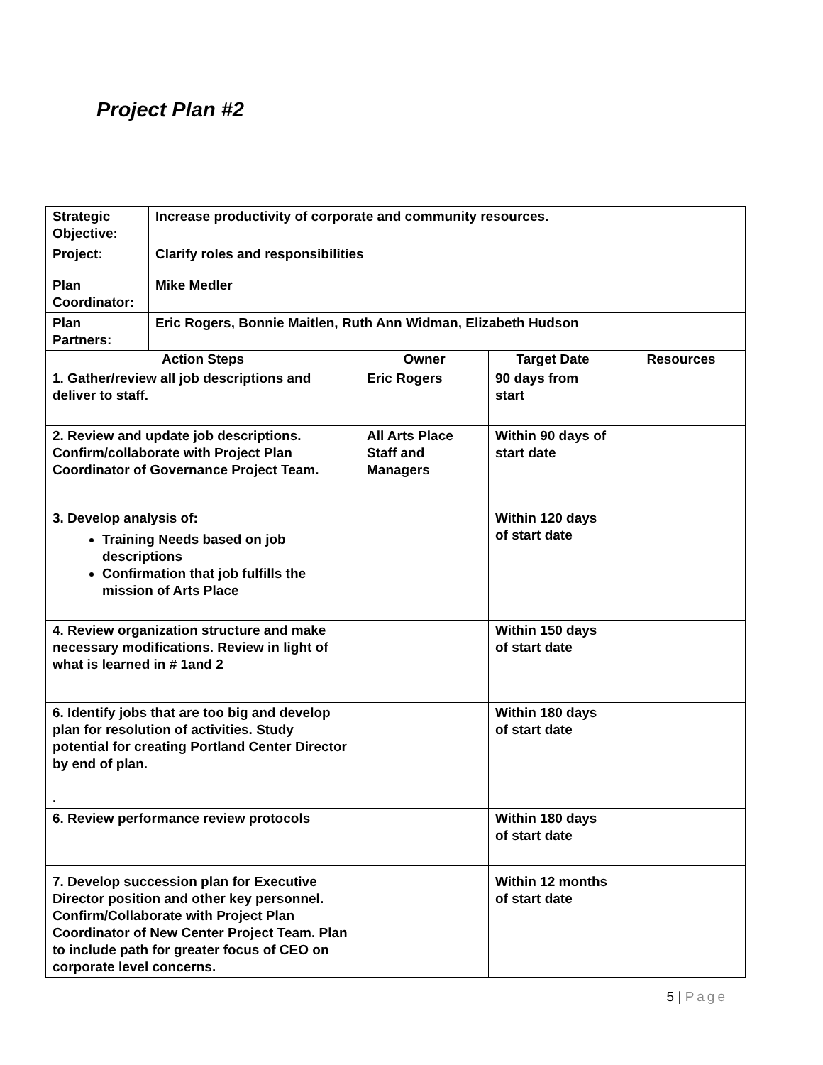Project Plan #2
| Strategic Objective: | Increase productivity of corporate and community resources. | | | |
| Project: | Clarify roles and responsibilities | | | |
| Plan Coordinator: | Mike Medler | | | |
| Plan Partners: | Eric Rogers, Bonnie Maitlen, Ruth Ann Widman, Elizabeth Hudson | | | |
| Action Steps | | Owner | Target Date | Resources |
| 1. Gather/review all job descriptions and deliver to staff. | | Eric Rogers | 90 days from start | |
| 2. Review and update job descriptions. Confirm/collaborate with Project Plan Coordinator of Governance Project Team. | | All Arts Place Staff and Managers | Within 90 days of start date | |
| 3. Develop analysis of: Training Needs based on job descriptions Confirmation that job fulfills the mission of Arts Place | | | Within 120 days of start date | |
| 4. Review organization structure and make necessary modifications. Review in light of what is learned in # 1and 2 | | | Within 150 days of start date | |
| 6. Identify jobs that are too big and develop plan for resolution of activities. Study potential for creating Portland Center Director by end of plan. . | | | Within 180 days of start date | |
| 6. Review performance review protocols | | | Within 180 days of start date | |
| 7. Develop succession plan for Executive Director position and other key personnel. Confirm/Collaborate with Project Plan Coordinator of New Center Project Team. Plan to include path for greater focus of CEO on corporate level concerns. | | | Within 12 months of start date | |
5 | Page